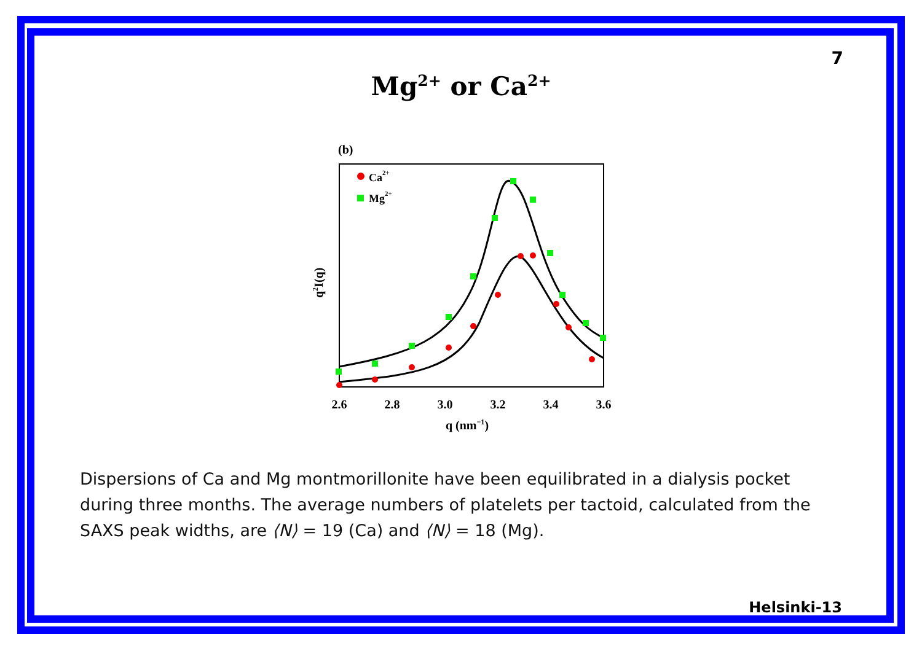7
Mg<sup>2+</sup> or Ca<sup>2+</sup>
(b)
Ca2+
Mg2+
q2I(q)
2.6
2.8
3.0
3.2
3.4
3.6
q (nm−1)
Dispersions of Ca and Mg montmorillonite have been equilibrated in a dialysis pocket during three months. The average numbers of platelets per tactoid, calculated from the SAXS peak widths, are ⟨N⟩ = 19 (Ca) and ⟨N⟩ = 18 (Mg).
Helsinki-13